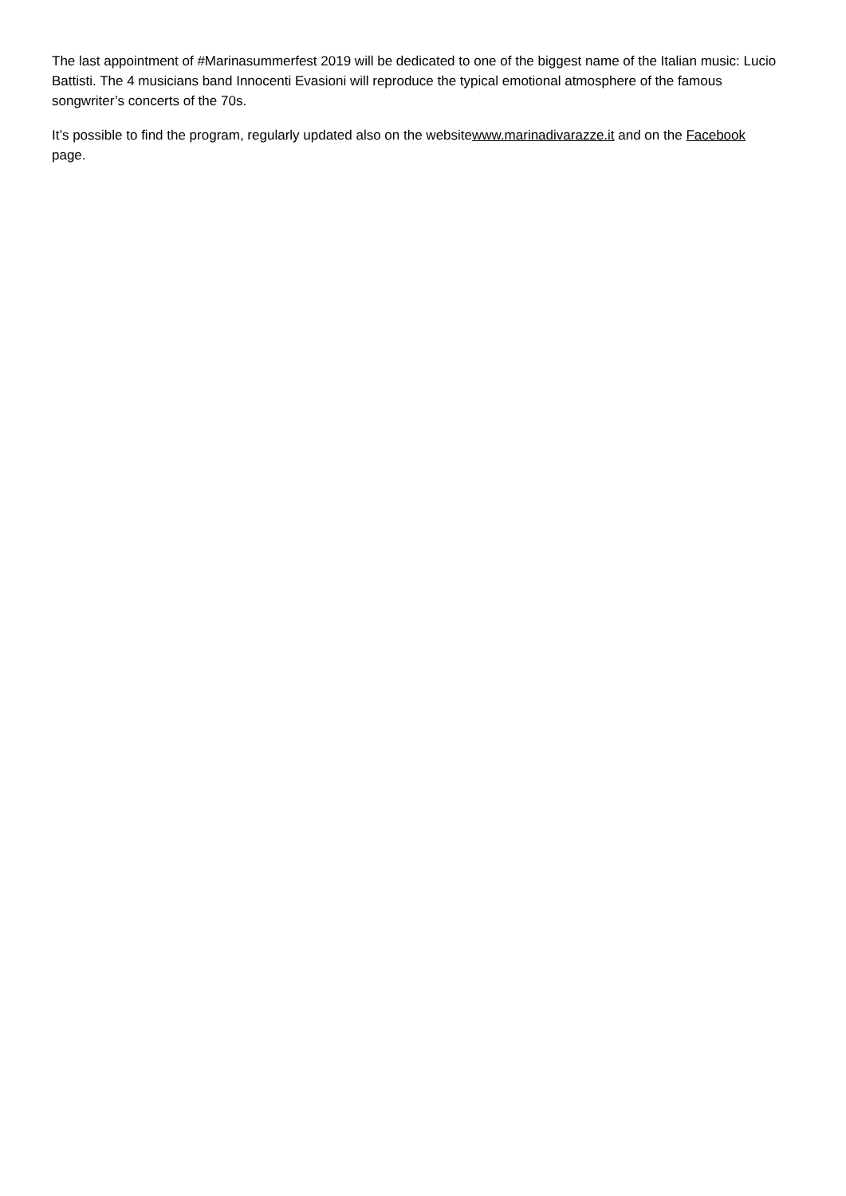The last appointment of #Marinasummerfest 2019 will be dedicated to one of the biggest name of the Italian music: Lucio Battisti. The 4 musicians band Innocenti Evasioni will reproduce the typical emotional atmosphere of the famous songwriter’s concerts of the 70s.
It’s possible to find the program, regularly updated also on the websitewww.marinadivarazze.it and on the Facebook page.